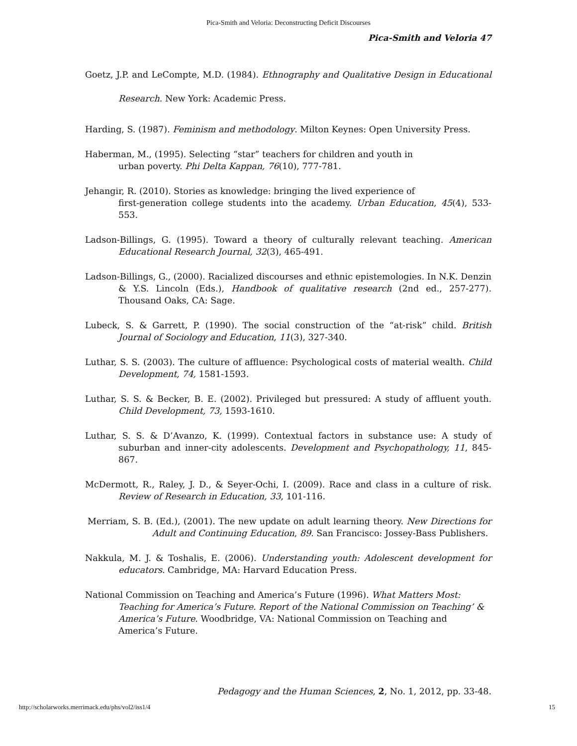Pica-Smith and Veloria: Deconstructing Deficit Discourses
Pica-Smith and Veloria 47
Goetz, J.P. and LeCompte, M.D. (1984). Ethnography and Qualitative Design in Educational Research. New York: Academic Press.
Harding, S. (1987). Feminism and methodology. Milton Keynes: Open University Press.
Haberman, M., (1995). Selecting “star” teachers for children and youth in
urban poverty. Phi Delta Kappan, 76(10), 777-781.
Jehangir, R. (2010). Stories as knowledge: bringing the lived experience of
first-generation college students into the academy. Urban Education, 45(4), 533-553.
Ladson-Billings, G. (1995). Toward a theory of culturally relevant teaching. American Educational Research Journal, 32(3), 465-491.
Ladson-Billings, G., (2000). Racialized discourses and ethnic epistemologies. In N.K. Denzin & Y.S. Lincoln (Eds.), Handbook of qualitative research (2nd ed., 257-277). Thousand Oaks, CA: Sage.
Lubeck, S. & Garrett, P. (1990). The social construction of the “at-risk” child. British Journal of Sociology and Education, 11(3), 327-340.
Luthar, S. S. (2003). The culture of affluence: Psychological costs of material wealth. Child Development, 74, 1581-1593.
Luthar, S. S. & Becker, B. E. (2002). Privileged but pressured: A study of affluent youth. Child Development, 73, 1593-1610.
Luthar, S. S. & D’Avanzo, K. (1999). Contextual factors in substance use: A study of suburban and inner-city adolescents. Development and Psychopathology, 11, 845-867.
McDermott, R., Raley, J. D., & Seyer-Ochi, I. (2009). Race and class in a culture of risk. Review of Research in Education, 33, 101-116.
Merriam, S. B. (Ed.), (2001). The new update on adult learning theory. New Directions for Adult and Continuing Education, 89. San Francisco: Jossey-Bass Publishers.
Nakkula, M. J. & Toshalis, E. (2006). Understanding youth: Adolescent development for educators. Cambridge, MA: Harvard Education Press.
National Commission on Teaching and America’s Future (1996). What Matters Most: Teaching for America’s Future. Report of the National Commission on Teaching’ & America’s Future. Woodbridge, VA: National Commission on Teaching and America’s Future.
Pedagogy and the Human Sciences, 2, No. 1, 2012, pp. 33-48.
http://scholarworks.merrimack.edu/phs/vol2/iss1/4 15